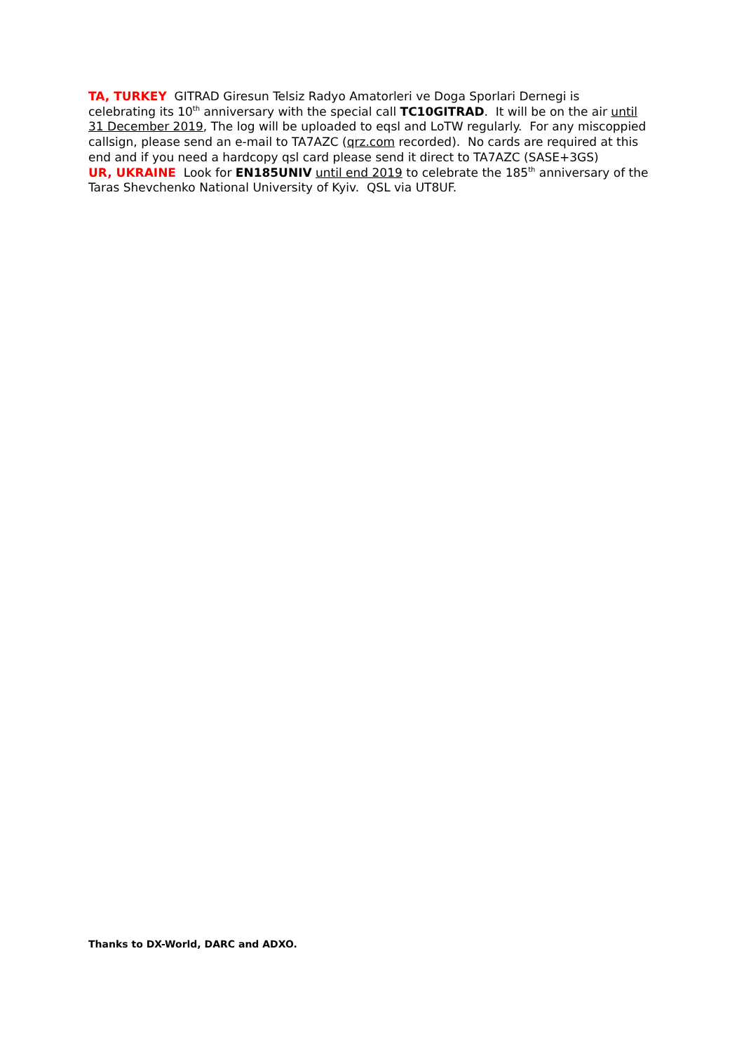TA, TURKEY GITRAD Giresun Telsiz Radyo Amatorleri ve Doga Sporlari Dernegi is celebrating its 10<sup>th</sup> anniversary with the special call TC10GITRAD. It will be on the air until 31 December 2019, The log will be uploaded to eqsl and LoTW regularly. For any miscoppied callsign, please send an e-mail to TA7AZC (qrz.com recorded). No cards are required at this end and if you need a hardcopy qsl card please send it direct to TA7AZC (SASE+3GS)
UR, UKRAINE Look for EN185UNIV until end 2019 to celebrate the 185<sup>th</sup> anniversary of the Taras Shevchenko National University of Kyiv. QSL via UT8UF.
Thanks to DX-World, DARC and ADXO.